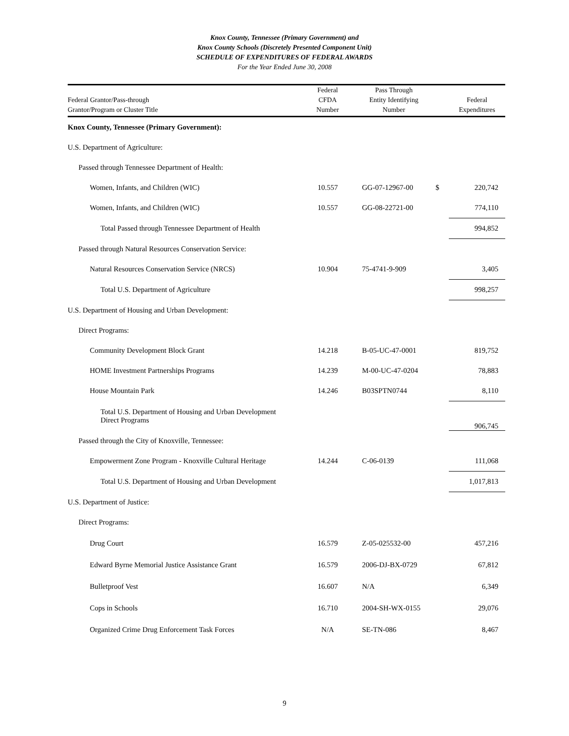Knox County, Tennessee (Primary Government) and
Knox County Schools (Discretely Presented Component Unit)
SCHEDULE OF EXPENDITURES OF FEDERAL AWARDS
For the Year Ended June 30, 2008
| Federal Grantor/Pass-through Grantor/Program or Cluster Title | Federal CFDA Number | Pass Through Entity Identifying Number | | Federal Expenditures |
| --- | --- | --- | --- | --- |
| Knox County, Tennessee (Primary Government): | | | | |
| U.S. Department of Agriculture: | | | | |
| Passed through Tennessee Department of Health: | | | | |
| Women, Infants, and Children (WIC) | 10.557 | GG-07-12967-00 | $ | 220,742 |
| Women, Infants, and Children (WIC) | 10.557 | GG-08-22721-00 | | 774,110 |
| Total Passed through Tennessee Department of Health | | | | 994,852 |
| Passed through Natural Resources Conservation Service: | | | | |
| Natural Resources Conservation Service (NRCS) | 10.904 | 75-4741-9-909 | | 3,405 |
| Total U.S. Department of Agriculture | | | | 998,257 |
| U.S. Department of Housing and Urban Development: | | | | |
| Direct Programs: | | | | |
| Community Development Block Grant | 14.218 | B-05-UC-47-0001 | | 819,752 |
| HOME Investment Partnerships Programs | 14.239 | M-00-UC-47-0204 | | 78,883 |
| House Mountain Park | 14.246 | B03SPTN0744 | | 8,110 |
| Total U.S. Department of Housing and Urban Development Direct Programs | | | | 906,745 |
| Passed through the City of Knoxville, Tennessee: | | | | |
| Empowerment Zone Program - Knoxville Cultural Heritage | 14.244 | C-06-0139 | | 111,068 |
| Total U.S. Department of Housing and Urban Development | | | | 1,017,813 |
| U.S. Department of Justice: | | | | |
| Direct Programs: | | | | |
| Drug Court | 16.579 | Z-05-025532-00 | | 457,216 |
| Edward Byrne Memorial Justice Assistance Grant | 16.579 | 2006-DJ-BX-0729 | | 67,812 |
| Bulletproof Vest | 16.607 | N/A | | 6,349 |
| Cops in Schools | 16.710 | 2004-SH-WX-0155 | | 29,076 |
| Organized Crime Drug Enforcement Task Forces | N/A | SE-TN-086 | | 8,467 |
9